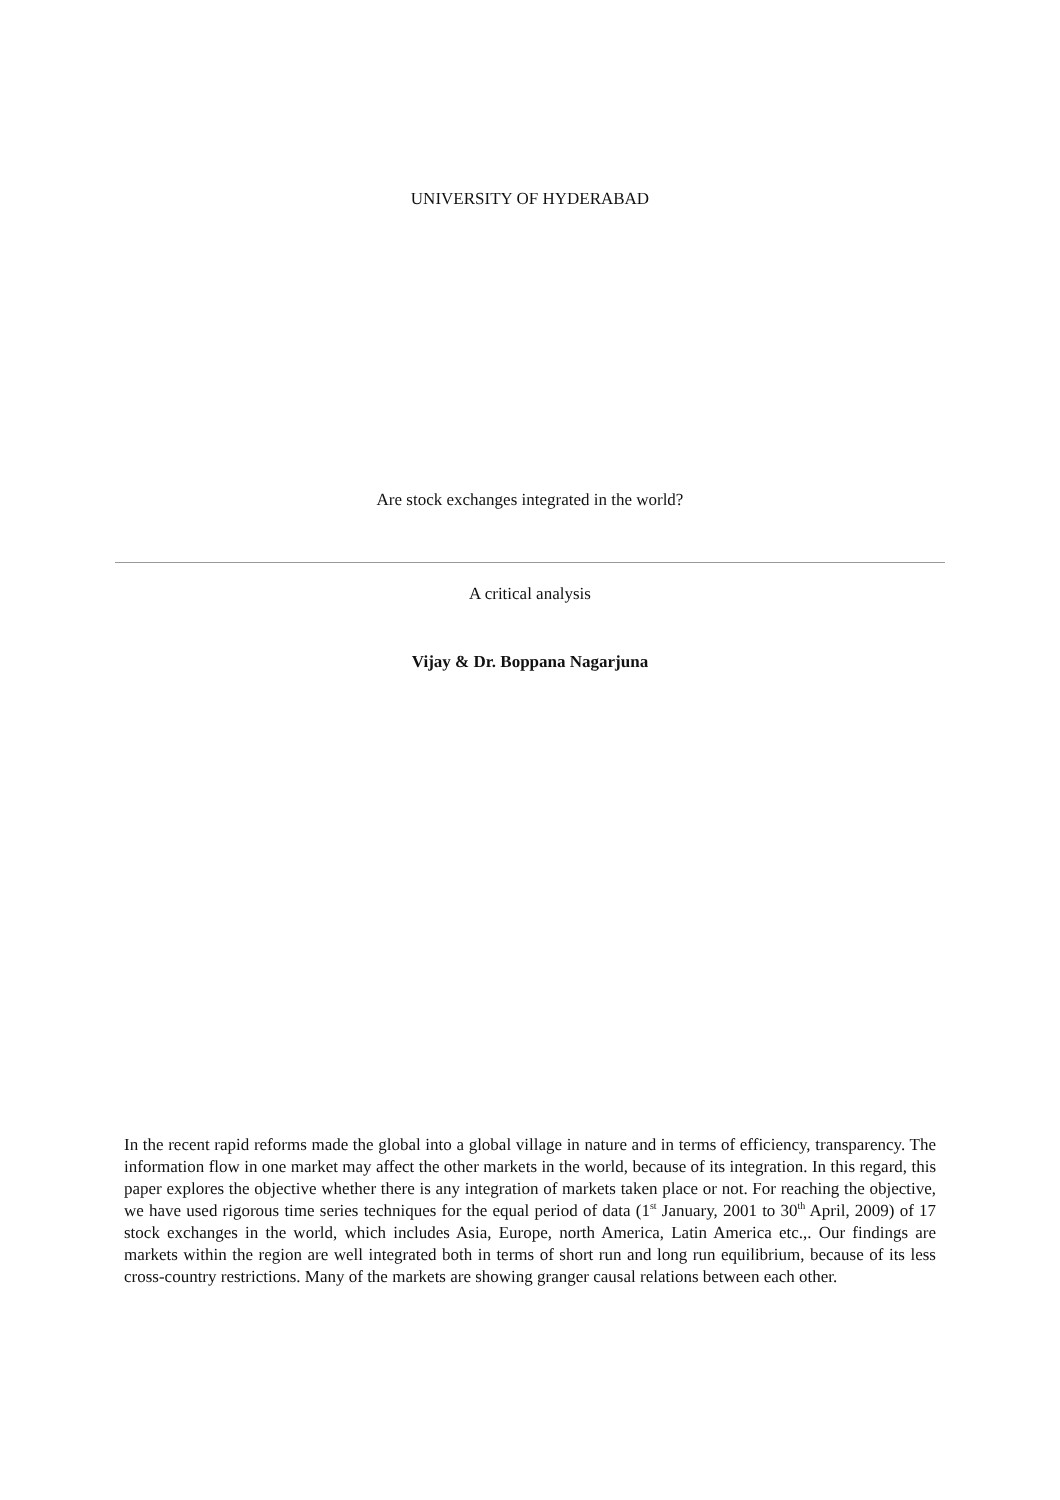UNIVERSITY OF HYDERABAD
Are stock exchanges integrated in the world?
A critical analysis
Vijay & Dr. Boppana Nagarjuna
In the recent rapid reforms made the global into a global village in nature and in terms of efficiency, transparency. The information flow in one market may affect the other markets in the world, because of its integration. In this regard, this paper explores the objective whether there is any integration of markets taken place or not. For reaching the objective, we have used rigorous time series techniques for the equal period of data (1<sup>st</sup> January, 2001 to 30<sup>th</sup> April, 2009) of 17 stock exchanges in the world, which includes Asia, Europe, north America, Latin America etc.,. Our findings are markets within the region are well integrated both in terms of short run and long run equilibrium, because of its less cross-country restrictions. Many of the markets are showing granger causal relations between each other.